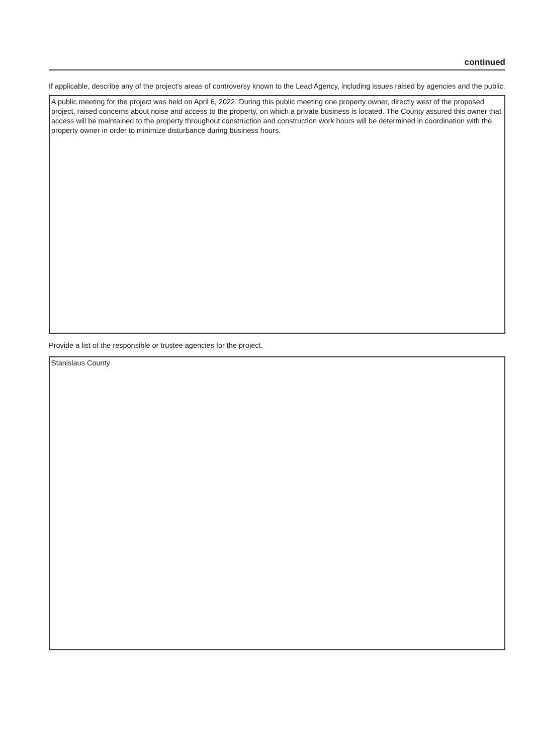continued
If applicable, describe any of the project's areas of controversy known to the Lead Agency, including issues raised by agencies and the public.
A public meeting for the project was held on April 6, 2022. During this public meeting one property owner, directly west of the proposed project, raised concerns about noise and access to the property, on which a private business is located. The County assured this owner that access will be maintained to the property throughout construction and construction work hours will be determined in coordination with the property owner in order to minimize disturbance during business hours.
Provide a list of the responsible or trustee agencies for the project.
Stanislaus County